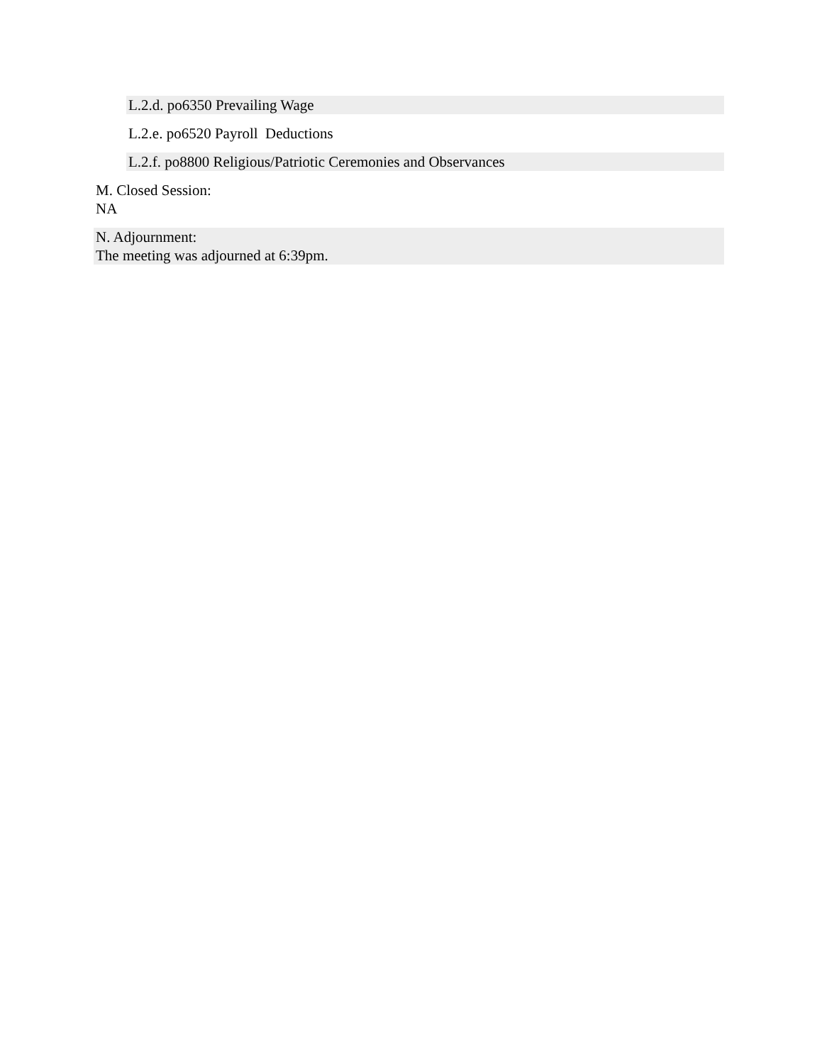L.2.d. po6350 Prevailing Wage
L.2.e. po6520 Payroll Deductions
L.2.f. po8800 Religious/Patriotic Ceremonies and Observances
M. Closed Session:
NA
N. Adjournment:
The meeting was adjourned at 6:39pm.